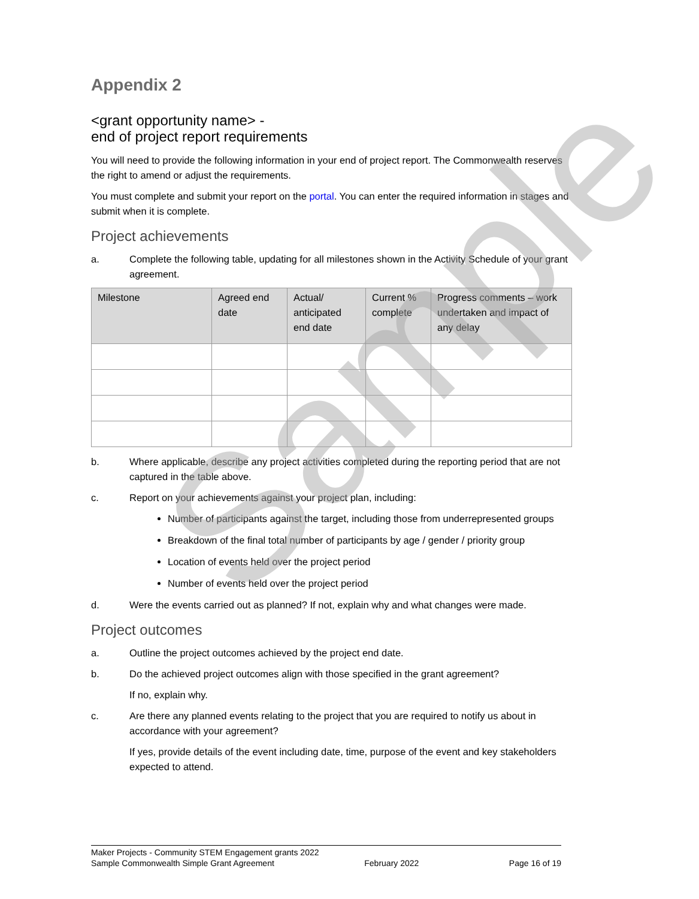Sample
Appendix 2
<grant opportunity name> -
end of project report requirements
You will need to provide the following information in your end of project report. The Commonwealth reserves the right to amend or adjust the requirements.
You must complete and submit your report on the portal. You can enter the required information in stages and submit when it is complete.
Project achievements
a. Complete the following table, updating for all milestones shown in the Activity Schedule of your grant agreement.
| Milestone | Agreed end date | Actual/ anticipated end date | Current % complete | Progress comments – work undertaken and impact of any delay |
| --- | --- | --- | --- | --- |
b. Where applicable, describe any project activities completed during the reporting period that are not captured in the table above.
c. Report on your achievements against your project plan, including:
Number of participants against the target, including those from underrepresented groups
Breakdown of the final total number of participants by age / gender / priority group
Location of events held over the project period
Number of events held over the project period
d. Were the events carried out as planned? If not, explain why and what changes were made.
Project outcomes
a. Outline the project outcomes achieved by the project end date.
b. Do the achieved project outcomes align with those specified in the grant agreement?
If no, explain why.
c. Are there any planned events relating to the project that you are required to notify us about in accordance with your agreement?
If yes, provide details of the event including date, time, purpose of the event and key stakeholders expected to attend.
Maker Projects - Community STEM Engagement grants 2022
Sample Commonwealth Simple Grant Agreement February 2022 Page 16 of 19